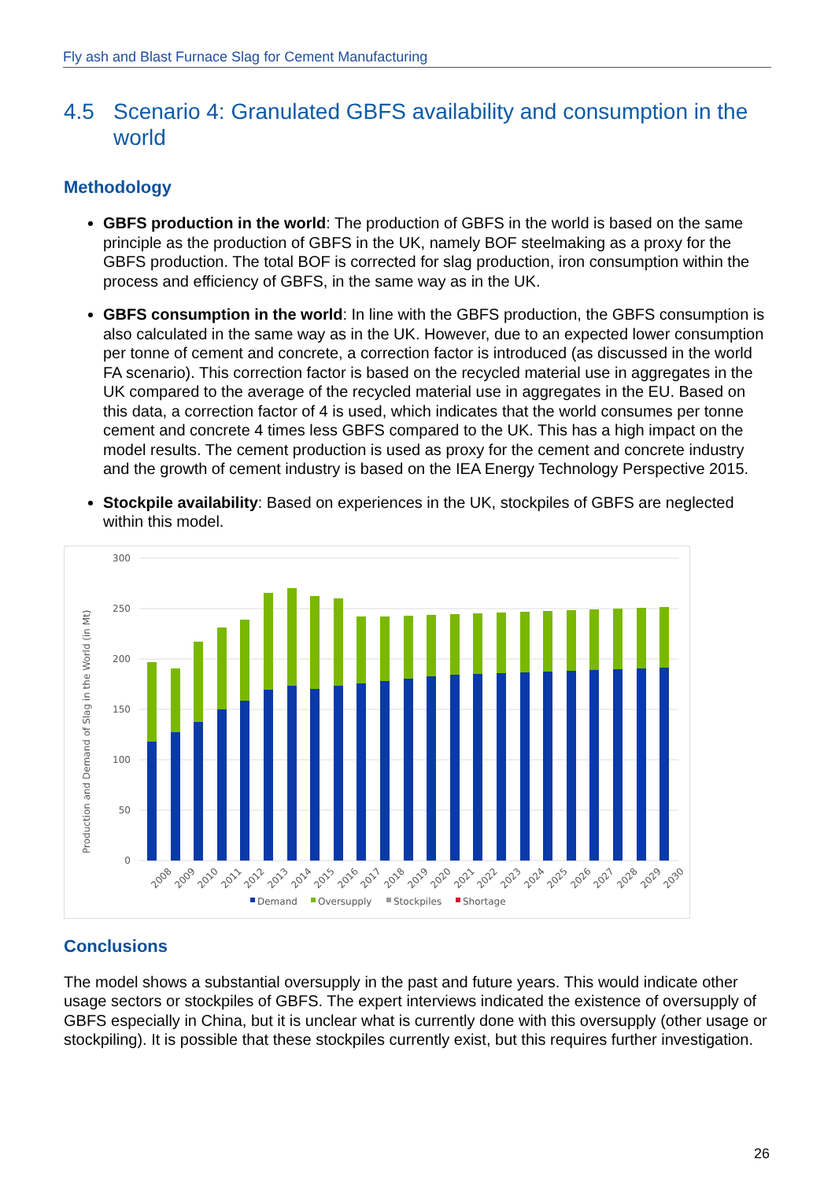Fly ash and Blast Furnace Slag for Cement Manufacturing
4.5 Scenario 4: Granulated GBFS availability and consumption in the world
Methodology
GBFS production in the world: The production of GBFS in the world is based on the same principle as the production of GBFS in the UK, namely BOF steelmaking as a proxy for the GBFS production. The total BOF is corrected for slag production, iron consumption within the process and efficiency of GBFS, in the same way as in the UK.
GBFS consumption in the world: In line with the GBFS production, the GBFS consumption is also calculated in the same way as in the UK. However, due to an expected lower consumption per tonne of cement and concrete, a correction factor is introduced (as discussed in the world FA scenario). This correction factor is based on the recycled material use in aggregates in the UK compared to the average of the recycled material use in aggregates in the EU. Based on this data, a correction factor of 4 is used, which indicates that the world consumes per tonne cement and concrete 4 times less GBFS compared to the UK. This has a high impact on the model results. The cement production is used as proxy for the cement and concrete industry and the growth of cement industry is based on the IEA Energy Technology Perspective 2015.
Stockpile availability: Based on experiences in the UK, stockpiles of GBFS are neglected within this model.
Production and Demand of Slag in the World (in Mt)
0
50
100
150
200
250
300
2008
2009
2010
2011
2012
2013
2014
2015
2016
2017
2018
2019
2020
2021
2022
2023
2024
2025
2026
2027
2028
2029
2030
Demand
Oversupply
Stockpiles
Shortage
Conclusions
The model shows a substantial oversupply in the past and future years. This would indicate other usage sectors or stockpiles of GBFS. The expert interviews indicated the existence of oversupply of GBFS especially in China, but it is unclear what is currently done with this oversupply (other usage or stockpiling). It is possible that these stockpiles currently exist, but this requires further investigation.
26